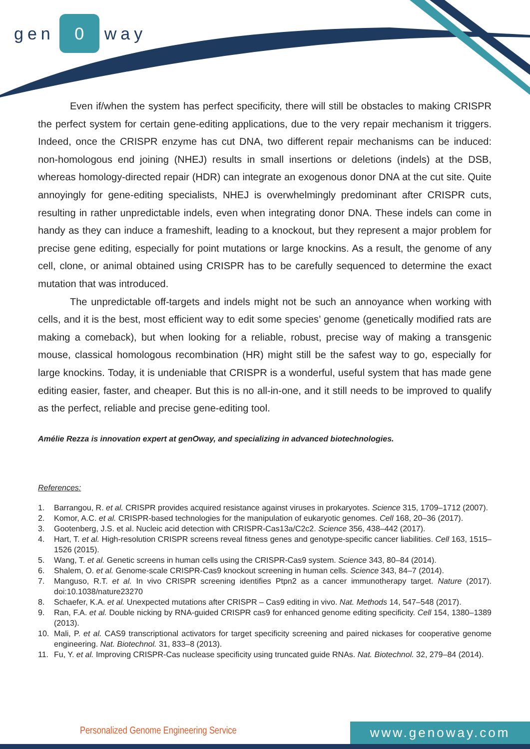gen 0 way
Even if/when the system has perfect specificity, there will still be obstacles to making CRISPR the perfect system for certain gene-editing applications, due to the very repair mechanism it triggers. Indeed, once the CRISPR enzyme has cut DNA, two different repair mechanisms can be induced: non-homologous end joining (NHEJ) results in small insertions or deletions (indels) at the DSB, whereas homology-directed repair (HDR) can integrate an exogenous donor DNA at the cut site. Quite annoyingly for gene-editing specialists, NHEJ is overwhelmingly predominant after CRISPR cuts, resulting in rather unpredictable indels, even when integrating donor DNA. These indels can come in handy as they can induce a frameshift, leading to a knockout, but they represent a major problem for precise gene editing, especially for point mutations or large knockins. As a result, the genome of any cell, clone, or animal obtained using CRISPR has to be carefully sequenced to determine the exact mutation that was introduced.
The unpredictable off-targets and indels might not be such an annoyance when working with cells, and it is the best, most efficient way to edit some species’ genome (genetically modified rats are making a comeback), but when looking for a reliable, robust, precise way of making a transgenic mouse, classical homologous recombination (HR) might still be the safest way to go, especially for large knockins. Today, it is undeniable that CRISPR is a wonderful, useful system that has made gene editing easier, faster, and cheaper. But this is no all-in-one, and it still needs to be improved to qualify as the perfect, reliable and precise gene-editing tool.
Amélie Rezza is innovation expert at genOway, and specializing in advanced biotechnologies.
References:
1. Barrangou, R. et al. CRISPR provides acquired resistance against viruses in prokaryotes. Science 315, 1709–1712 (2007).
2. Komor, A.C. et al. CRISPR-based technologies for the manipulation of eukaryotic genomes. Cell 168, 20–36 (2017).
3. Gootenberg, J.S. et al. Nucleic acid detection with CRISPR-Cas13a/C2c2. Science 356, 438–442 (2017).
4. Hart, T. et al. High-resolution CRISPR screens reveal fitness genes and genotype-specific cancer liabilities. Cell 163, 1515–1526 (2015).
5. Wang, T. et al. Genetic screens in human cells using the CRISPR-Cas9 system. Science 343, 80–84 (2014).
6. Shalem, O. et al. Genome-scale CRISPR-Cas9 knockout screening in human cells. Science 343, 84–7 (2014).
7. Manguso, R.T. et al. In vivo CRISPR screening identifies Ptpn2 as a cancer immunotherapy target. Nature (2017). doi:10.1038/nature23270
8. Schaefer, K.A. et al. Unexpected mutations after CRISPR – Cas9 editing in vivo. Nat. Methods 14, 547–548 (2017).
9. Ran, F.A. et al. Double nicking by RNA-guided CRISPR cas9 for enhanced genome editing specificity. Cell 154, 1380–1389 (2013).
10. Mali, P. et al. CAS9 transcriptional activators for target specificity screening and paired nickases for cooperative genome engineering. Nat. Biotechnol. 31, 833–8 (2013).
11. Fu, Y. et al. Improving CRISPR-Cas nuclease specificity using truncated guide RNAs. Nat. Biotechnol. 32, 279–84 (2014).
Personalized Genome Engineering Service
www.genoway.com